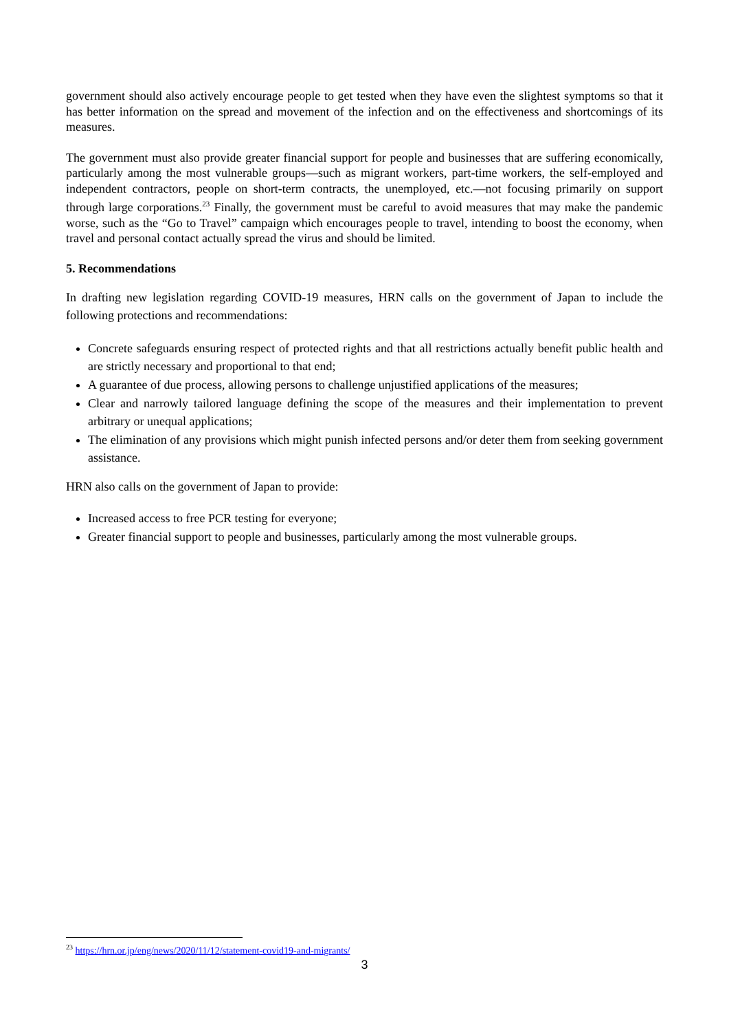government should also actively encourage people to get tested when they have even the slightest symptoms so that it has better information on the spread and movement of the infection and on the effectiveness and shortcomings of its measures.
The government must also provide greater financial support for people and businesses that are suffering economically, particularly among the most vulnerable groups—such as migrant workers, part-time workers, the self-employed and independent contractors, people on short-term contracts, the unemployed, etc.—not focusing primarily on support through large corporations.<sup>23</sup> Finally, the government must be careful to avoid measures that may make the pandemic worse, such as the “Go to Travel” campaign which encourages people to travel, intending to boost the economy, when travel and personal contact actually spread the virus and should be limited.
5. Recommendations
In drafting new legislation regarding COVID-19 measures, HRN calls on the government of Japan to include the following protections and recommendations:
Concrete safeguards ensuring respect of protected rights and that all restrictions actually benefit public health and are strictly necessary and proportional to that end;
A guarantee of due process, allowing persons to challenge unjustified applications of the measures;
Clear and narrowly tailored language defining the scope of the measures and their implementation to prevent arbitrary or unequal applications;
The elimination of any provisions which might punish infected persons and/or deter them from seeking government assistance.
HRN also calls on the government of Japan to provide:
Increased access to free PCR testing for everyone;
Greater financial support to people and businesses, particularly among the most vulnerable groups.
<sup>23</sup> https://hrn.or.jp/eng/news/2020/11/12/statement-covid19-and-migrants/
3